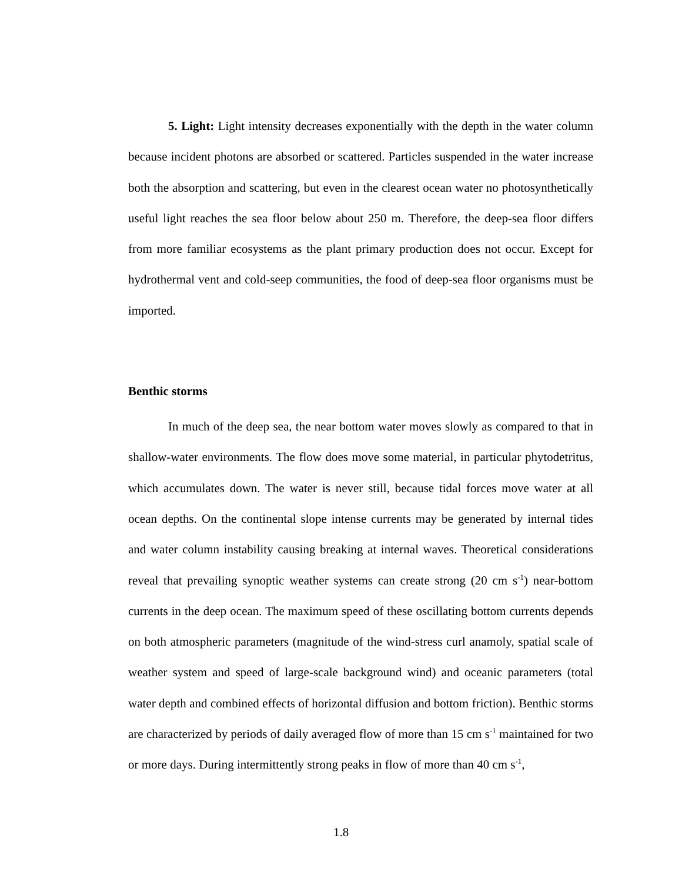5. Light: Light intensity decreases exponentially with the depth in the water column because incident photons are absorbed or scattered. Particles suspended in the water increase both the absorption and scattering, but even in the clearest ocean water no photosynthetically useful light reaches the sea floor below about 250 m. Therefore, the deep-sea floor differs from more familiar ecosystems as the plant primary production does not occur. Except for hydrothermal vent and cold-seep communities, the food of deep-sea floor organisms must be imported.
Benthic storms
In much of the deep sea, the near bottom water moves slowly as compared to that in shallow-water environments. The flow does move some material, in particular phytodetritus, which accumulates down. The water is never still, because tidal forces move water at all ocean depths. On the continental slope intense currents may be generated by internal tides and water column instability causing breaking at internal waves. Theoretical considerations reveal that prevailing synoptic weather systems can create strong (20 cm s<sup>-1</sup>) near-bottom currents in the deep ocean. The maximum speed of these oscillating bottom currents depends on both atmospheric parameters (magnitude of the wind-stress curl anamoly, spatial scale of weather system and speed of large-scale background wind) and oceanic parameters (total water depth and combined effects of horizontal diffusion and bottom friction). Benthic storms are characterized by periods of daily averaged flow of more than 15 cm s<sup>-1</sup> maintained for two or more days. During intermittently strong peaks in flow of more than 40 cm s<sup>-1</sup>,
1.8